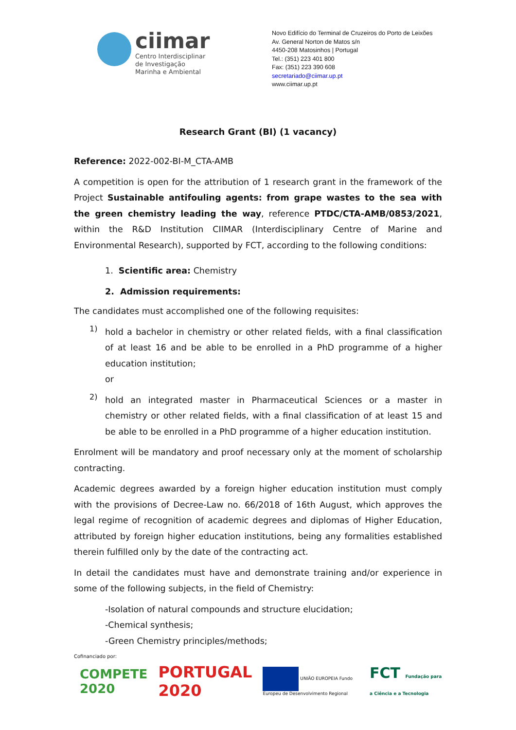ciimar
Centro Interdisciplinar
de Investigação
Marinha e Ambiental
Novo Edifício do Terminal de Cruzeiros do Porto de Leixões
Av. General Norton de Matos s/n
4450-208 Matosinhos | Portugal
Tel.: (351) 223 401 800
Fax: (351) 223 390 608
secretariado@ciimar.up.pt
www.ciimar.up.pt
Research Grant (BI) (1 vacancy)
Reference: 2022-002-BI-M_CTA-AMB
A competition is open for the attribution of 1 research grant in the framework of the Project Sustainable antifouling agents: from grape wastes to the sea with the green chemistry leading the way, reference PTDC/CTA-AMB/0853/2021, within the R&D Institution CIIMAR (Interdisciplinary Centre of Marine and Environmental Research), supported by FCT, according to the following conditions:
1. Scientific area: Chemistry
2. Admission requirements:
The candidates must accomplished one of the following requisites:
1)
hold a bachelor in chemistry or other related fields, with a final classification of at least 16 and be able to be enrolled in a PhD programme of a higher education institution;
or
2)
hold an integrated master in Pharmaceutical Sciences or a master in chemistry or other related fields, with a final classification of at least 15 and be able to be enrolled in a PhD programme of a higher education institution.
Enrolment will be mandatory and proof necessary only at the moment of scholarship contracting.
Academic degrees awarded by a foreign higher education institution must comply with the provisions of Decree-Law no. 66/2018 of 16th August, which approves the legal regime of recognition of academic degrees and diplomas of Higher Education, attributed by foreign higher education institutions, being any formalities established therein fulfilled only by the date of the contracting act.
In detail the candidates must have and demonstrate training and/or experience in some of the following subjects, in the field of Chemistry:
-Isolation of natural compounds and structure elucidation;
-Chemical synthesis;
-Green Chemistry principles/methods;
Cofinanciado por:
COMPETE 2020 PORTUGAL 2020 UNIÃO EUROPEIA Fundo Europeu de Desenvolvimento Regional FCT Fundação para a Ciência e a Tecnologia